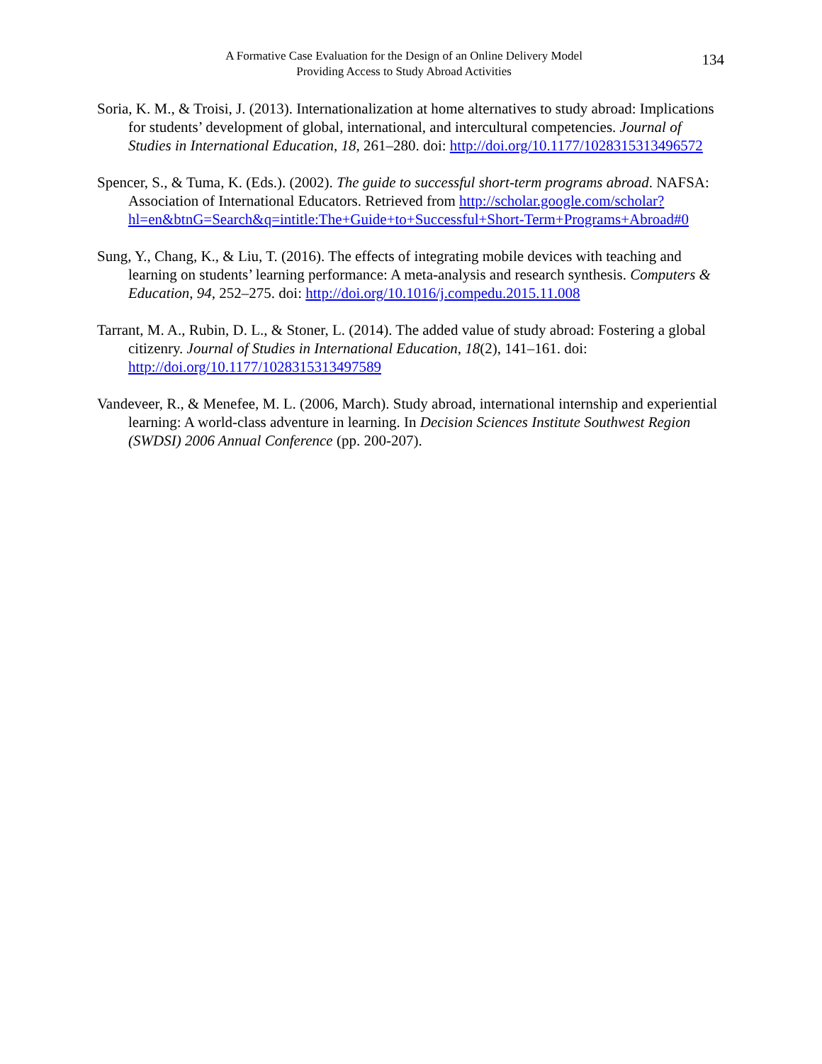A Formative Case Evaluation for the Design of an Online Delivery Model
Providing Access to Study Abroad Activities
134
Soria, K. M., & Troisi, J. (2013). Internationalization at home alternatives to study abroad: Implications for students’ development of global, international, and intercultural competencies. Journal of Studies in International Education, 18, 261–280. doi: http://doi.org/10.1177/1028315313496572
Spencer, S., & Tuma, K. (Eds.). (2002). The guide to successful short-term programs abroad. NAFSA: Association of International Educators. Retrieved from http://scholar.google.com/scholar?hl=en&btnG=Search&q=intitle:The+Guide+to+Successful+Short-Term+Programs+Abroad#0
Sung, Y., Chang, K., & Liu, T. (2016). The effects of integrating mobile devices with teaching and learning on students’ learning performance: A meta-analysis and research synthesis. Computers & Education, 94, 252–275. doi: http://doi.org/10.1016/j.compedu.2015.11.008
Tarrant, M. A., Rubin, D. L., & Stoner, L. (2014). The added value of study abroad: Fostering a global citizenry. Journal of Studies in International Education, 18(2), 141–161. doi: http://doi.org/10.1177/1028315313497589
Vandeveer, R., & Menefee, M. L. (2006, March). Study abroad, international internship and experiential learning: A world-class adventure in learning. In Decision Sciences Institute Southwest Region (SWDSI) 2006 Annual Conference (pp. 200-207).